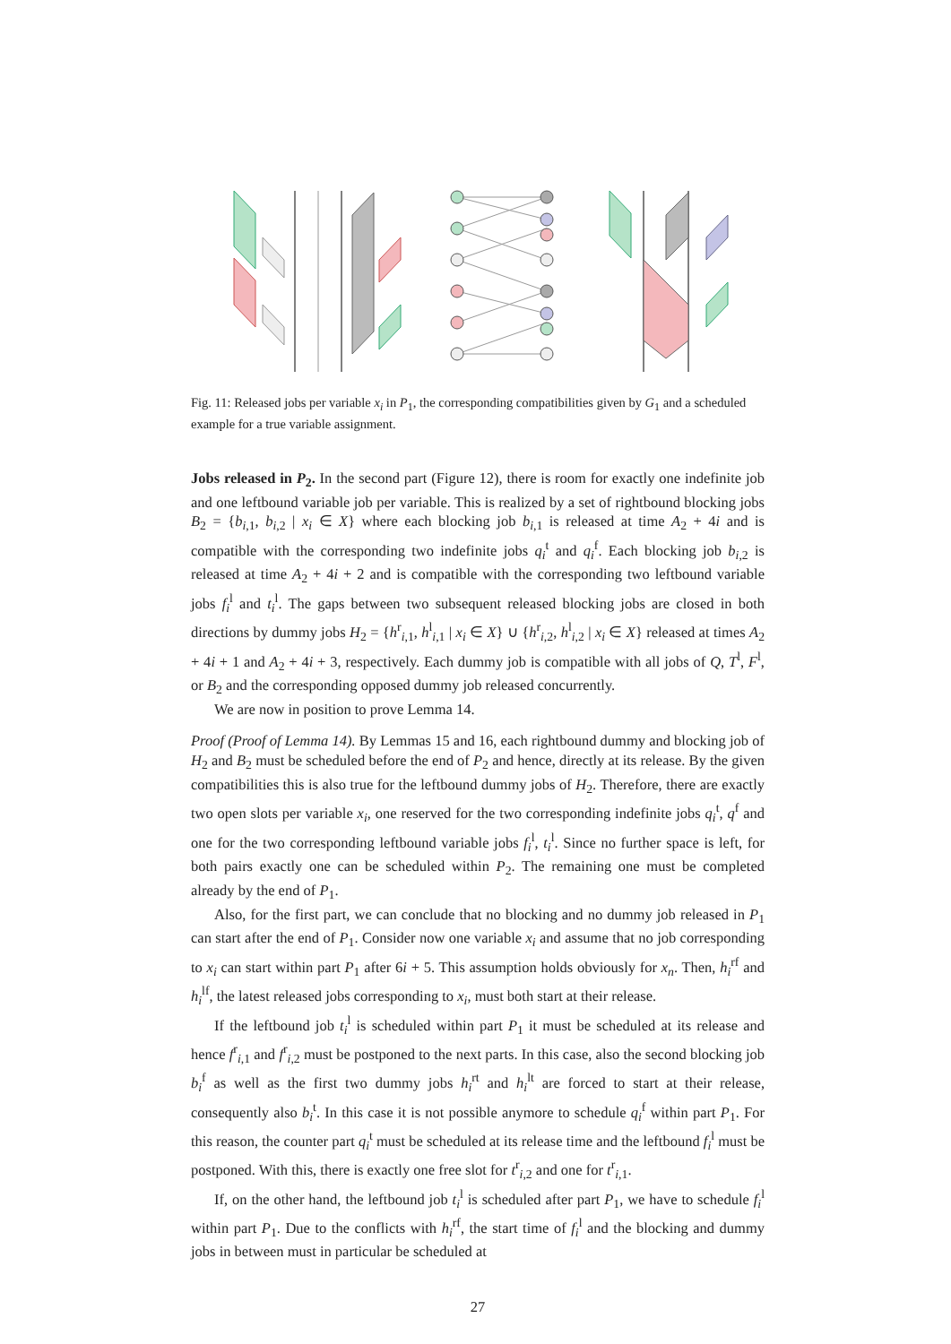Fig. 11: Released jobs per variable x<sub>i</sub> in P<sub>1</sub>, the corresponding compatibilities given by G<sub>1</sub> and a scheduled example for a true variable assignment.
Jobs released in P<sub>2</sub>. In the second part (Figure 12), there is room for exactly one indefinite job and one leftbound variable job per variable. This is realized by a set of rightbound blocking jobs B<sub>2</sub> = {b<sub>i,1</sub>, b<sub>i,2</sub> | x<sub>i</sub> ∈ X} where each blocking job b<sub>i,1</sub> is released at time A<sub>2</sub> + 4i and is compatible with the corresponding two indefinite jobs q<sub>i</sub><sup>t</sup> and q<sub>i</sub><sup>f</sup>. Each blocking job b<sub>i,2</sub> is released at time A<sub>2</sub> + 4i + 2 and is compatible with the corresponding two leftbound variable jobs f<sub>i</sub><sup>l</sup> and t<sub>i</sub><sup>l</sup>. The gaps between two subsequent released blocking jobs are closed in both directions by dummy jobs H<sub>2</sub> = {h<sup>r</sup><sub>i,1</sub>, h<sup>l</sup><sub>i,1</sub> | x<sub>i</sub> ∈ X} ∪ {h<sup>r</sup><sub>i,2</sub>, h<sup>l</sup><sub>i,2</sub> | x<sub>i</sub> ∈ X} released at times A<sub>2</sub> + 4i + 1 and A<sub>2</sub> + 4i + 3, respectively. Each dummy job is compatible with all jobs of Q, T<sup>l</sup>, F<sup>l</sup>, or B<sub>2</sub> and the corresponding opposed dummy job released concurrently.
We are now in position to prove Lemma 14.
Proof (Proof of Lemma 14). By Lemmas 15 and 16, each rightbound dummy and blocking job of H<sub>2</sub> and B<sub>2</sub> must be scheduled before the end of P<sub>2</sub> and hence, directly at its release. By the given compatibilities this is also true for the leftbound dummy jobs of H<sub>2</sub>. Therefore, there are exactly two open slots per variable x<sub>i</sub>, one reserved for the two corresponding indefinite jobs q<sub>i</sub><sup>t</sup>, q<sup>f</sup> and one for the two corresponding leftbound variable jobs f<sub>i</sub><sup>l</sup>, t<sub>i</sub><sup>l</sup>. Since no further space is left, for both pairs exactly one can be scheduled within P<sub>2</sub>. The remaining one must be completed already by the end of P<sub>1</sub>.
Also, for the first part, we can conclude that no blocking and no dummy job released in P<sub>1</sub> can start after the end of P<sub>1</sub>. Consider now one variable x<sub>i</sub> and assume that no job corresponding to x<sub>i</sub> can start within part P<sub>1</sub> after 6i + 5. This assumption holds obviously for x<sub>n</sub>. Then, h<sub>i</sub><sup>rf</sup> and h<sub>i</sub><sup>lf</sup>, the latest released jobs corresponding to x<sub>i</sub>, must both start at their release.
If the leftbound job t<sub>i</sub><sup>l</sup> is scheduled within part P<sub>1</sub> it must be scheduled at its release and hence f<sup>r</sup><sub>i,1</sub> and f<sup>r</sup><sub>i,2</sub> must be postponed to the next parts. In this case, also the second blocking job b<sub>i</sub><sup>f</sup> as well as the first two dummy jobs h<sub>i</sub><sup>rt</sup> and h<sub>i</sub><sup>lt</sup> are forced to start at their release, consequently also b<sub>i</sub><sup>t</sup>. In this case it is not possible anymore to schedule q<sub>i</sub><sup>f</sup> within part P<sub>1</sub>. For this reason, the counter part q<sub>i</sub><sup>t</sup> must be scheduled at its release time and the leftbound f<sub>i</sub><sup>l</sup> must be postponed. With this, there is exactly one free slot for t<sup>r</sup><sub>i,2</sub> and one for t<sup>r</sup><sub>i,1</sub>.
If, on the other hand, the leftbound job t<sub>i</sub><sup>l</sup> is scheduled after part P<sub>1</sub>, we have to schedule f<sub>i</sub><sup>l</sup> within part P<sub>1</sub>. Due to the conflicts with h<sub>i</sub><sup>rf</sup>, the start time of f<sub>i</sub><sup>l</sup> and the blocking and dummy jobs in between must in particular be scheduled at
27